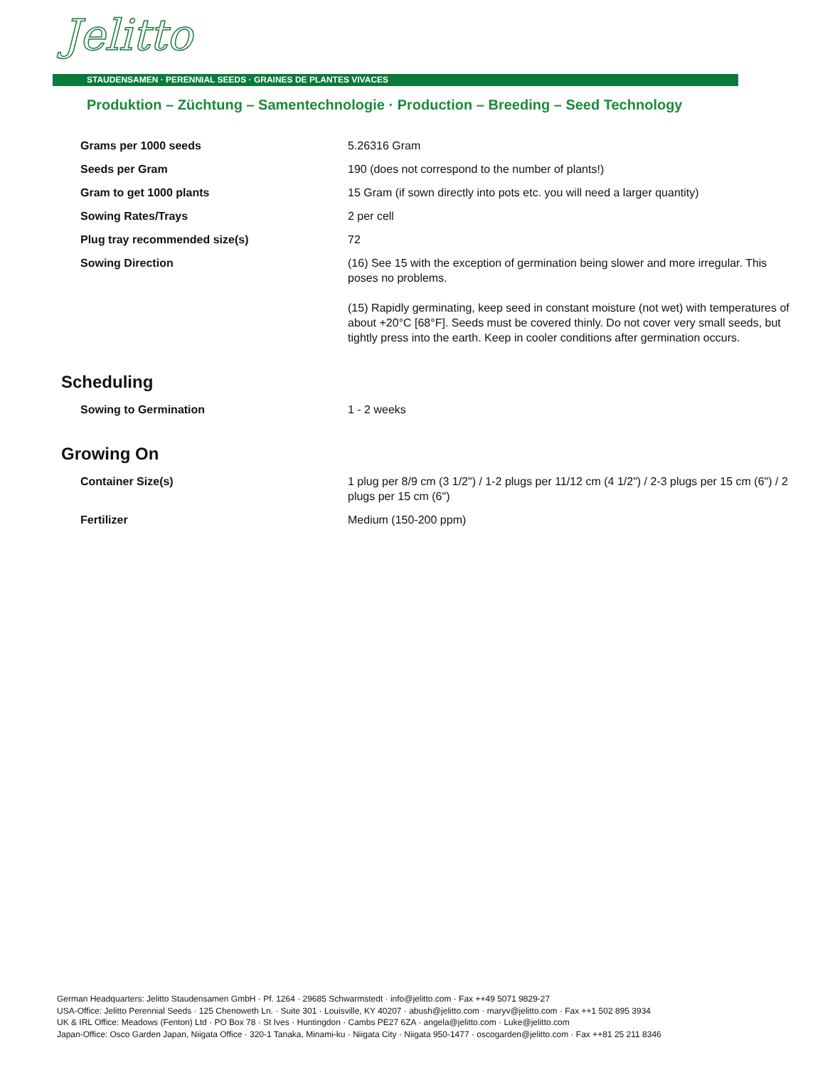Jelitto
STAUDENSAMEN · PERENNIAL SEEDS · GRAINES DE PLANTES VIVACES
Produktion – Züchtung – Samentechnologie · Production – Breeding – Seed Technology
| Grams per 1000 seeds | 5.26316 Gram |
| Seeds per Gram | 190 (does not correspond to the number of plants!) |
| Gram to get 1000 plants | 15 Gram (if sown directly into pots etc. you will need a larger quantity) |
| Sowing Rates/Trays | 2 per cell |
| Plug tray recommended size(s) | 72 |
| Sowing Direction | (16) See 15 with the exception of germination being slower and more irregular. This poses no problems. (15) Rapidly germinating, keep seed in constant moisture (not wet) with temperatures of about +20°C [68°F]. Seeds must be covered thinly. Do not cover very small seeds, but tightly press into the earth. Keep in cooler conditions after germination occurs. |
Scheduling
| Sowing to Germination | 1 - 2 weeks |
Growing On
| Container Size(s) | 1 plug per 8/9 cm (3 1/2") / 1-2 plugs per 11/12 cm (4 1/2") / 2-3 plugs per 15 cm (6") / 2 plugs per 15 cm (6") |
| Fertilizer | Medium (150-200 ppm) |
German Headquarters: Jelitto Staudensamen GmbH · Pf. 1264 · 29685 Schwarmstedt · info@jelitto.com · Fax ++49 5071 9829-27
USA-Office: Jelitto Perennial Seeds · 125 Chenoweth Ln. · Suite 301 · Louisville, KY 40207 · abush@jelitto.com · maryv@jelitto.com · Fax ++1 502 895 3934
UK & IRL Office: Meadows (Fenton) Ltd · PO Box 78 · St Ives · Huntingdon · Cambs PE27 6ZA · angela@jelitto.com · Luke@jelitto.com
Japan-Office: Osco Garden Japan, Niigata Office · 320-1 Tanaka, Minami-ku · Niigata City · Niigata 950-1477 · oscogarden@jelitto.com · Fax ++81 25 211 8346